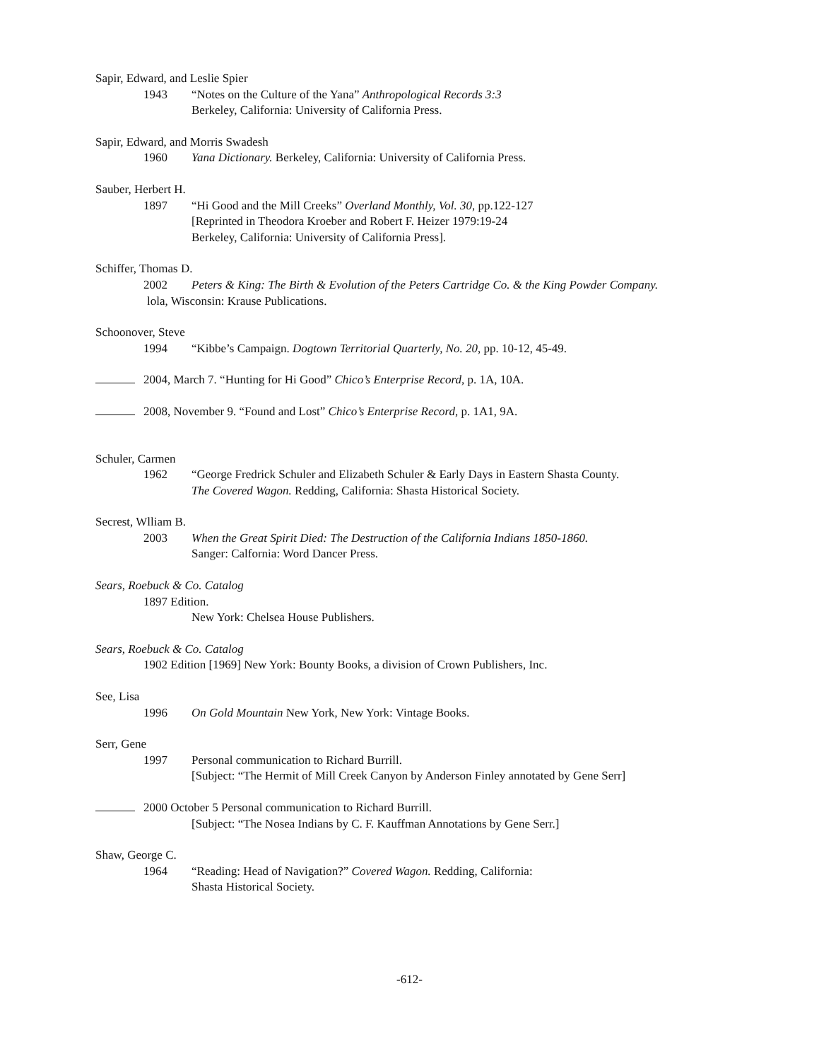Sapir, Edward, and Leslie Spier
1943 “Notes on the Culture of the Yana” Anthropological Records 3:3
Berkeley, California: University of California Press.
Sapir, Edward, and Morris Swadesh
1960 Yana Dictionary. Berkeley, California: University of California Press.
Sauber, Herbert H.
1897 “Hi Good and the Mill Creeks” Overland Monthly, Vol. 30, pp.122-127
[Reprinted in Theodora Kroeber and Robert F. Heizer 1979:19-24
Berkeley, California: University of California Press].
Schiffer, Thomas D.
2002 Peters & King: The Birth & Evolution of the Peters Cartridge Co. & the King Powder Company.
lola, Wisconsin: Krause Publications.
Schoonover, Steve
1994 “Kibbe’s Campaign. Dogtown Territorial Quarterly, No. 20, pp. 10-12, 45-49.
2004, March 7. “Hunting for Hi Good” Chico’s Enterprise Record, p. 1A, 10A.
2008, November 9. “Found and Lost” Chico’s Enterprise Record, p. 1A1, 9A.
Schuler, Carmen
1962 “George Fredrick Schuler and Elizabeth Schuler & Early Days in Eastern Shasta County.
The Covered Wagon. Redding, California: Shasta Historical Society.
Secrest, Wlliam B.
2003 When the Great Spirit Died: The Destruction of the California Indians 1850-1860.
Sanger: Calfornia: Word Dancer Press.
Sears, Roebuck & Co. Catalog
1897 Edition.
New York: Chelsea House Publishers.
Sears, Roebuck & Co. Catalog
1902 Edition [1969] New York: Bounty Books, a division of Crown Publishers, Inc.
See, Lisa
1996 On Gold Mountain New York, New York: Vintage Books.
Serr, Gene
1997 Personal communication to Richard Burrill.
[Subject: “The Hermit of Mill Creek Canyon by Anderson Finley annotated by Gene Serr]
2000 October 5 Personal communication to Richard Burrill.
[Subject: “The Nosea Indians by C. F. Kauffman Annotations by Gene Serr.]
Shaw, George C.
1964 “Reading: Head of Navigation?” Covered Wagon. Redding, California:
Shasta Historical Society.
-612-